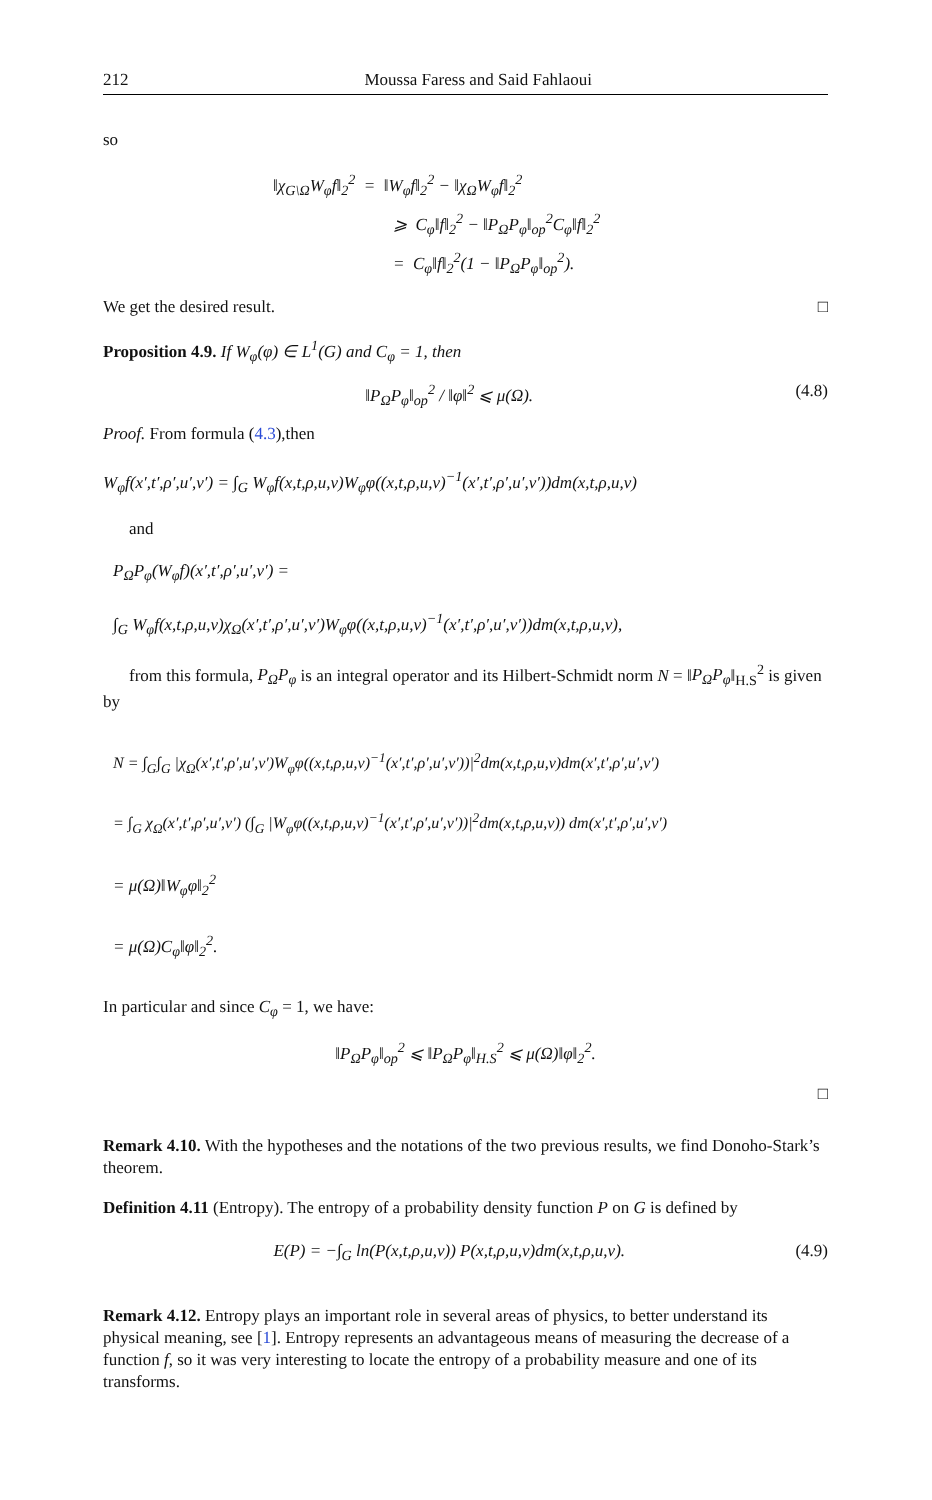212 Moussa Faress and Said Fahlaoui
so
‖χ<sub>G\Ω</sub>W<sub>φ</sub>f‖<sub>2</sub><sup>2</sup> = ‖W<sub>φ</sub>f‖<sub>2</sub><sup>2</sup> − ‖χ<sub>Ω</sub>W<sub>φ</sub>f‖<sub>2</sub><sup>2</sup>
⩾ C<sub>φ</sub>‖f‖<sub>2</sub><sup>2</sup> − ‖P<sub>Ω</sub>P<sub>φ</sub>‖<sub>op</sub><sup>2</sup>C<sub>φ</sub>‖f‖<sub>2</sub><sup>2</sup>
= C<sub>φ</sub>‖f‖<sub>2</sub><sup>2</sup>(1 − ‖P<sub>Ω</sub>P<sub>φ</sub>‖<sub>op</sub><sup>2</sup>).
We get the desired result. □
Proposition 4.9. If W<sub>φ</sub>(φ) ∈ L<sup>1</sup>(G) and C<sub>φ</sub> = 1, then
‖P<sub>Ω</sub>P<sub>φ</sub>‖<sub>op</sub><sup>2</sup> / ‖φ‖<sup>2</sup> ⩽ μ(Ω). (4.8)
Proof. From formula (4.3),then
W<sub>φ</sub>f(x′,t′,ρ′,u′,v′) = ∫<sub>G</sub> W<sub>φ</sub>f(x,t,ρ,u,v)W<sub>φ</sub>φ((x,t,ρ,u,v)<sup>−1</sup>(x′,t′,ρ′,u′,v′))dm(x,t,ρ,u,v)
and
P<sub>Ω</sub>P<sub>φ</sub>(W<sub>φ</sub>f)(x′,t′,ρ′,u′,v′) =
∫<sub>G</sub> W<sub>φ</sub>f(x,t,ρ,u,v)χ<sub>Ω</sub>(x′,t′,ρ′,u′,v′)W<sub>φ</sub>φ((x,t,ρ,u,v)<sup>−1</sup>(x′,t′,ρ′,u′,v′))dm(x,t,ρ,u,v),
from this formula, P<sub>Ω</sub>P<sub>φ</sub> is an integral operator and its Hilbert-Schmidt norm N = ‖P<sub>Ω</sub>P<sub>φ</sub>‖<sub>H.S</sub><sup>2</sup> is given by
N = ∫<sub>G</sub>∫<sub>G</sub> |χ<sub>Ω</sub>(x′,t′,ρ′,u′,v′)W<sub>φ</sub>φ((x,t,ρ,u,v)<sup>−1</sup>(x′,t′,ρ′,u′,v′))|<sup>2</sup>dm(x,t,ρ,u,v)dm(x′,t′,ρ′,u′,v′)
= ∫<sub>G</sub> χ<sub>Ω</sub>(x′,t′,ρ′,u′,v′) (∫<sub>G</sub> |W<sub>φ</sub>φ((x,t,ρ,u,v)<sup>−1</sup>(x′,t′,ρ′,u′,v′))|<sup>2</sup>dm(x,t,ρ,u,v)) dm(x′,t′,ρ′,u′,v′)
= μ(Ω)‖W<sub>φ</sub>φ‖<sub>2</sub><sup>2</sup>
= μ(Ω)C<sub>φ</sub>‖φ‖<sub>2</sub><sup>2</sup>.
In particular and since C<sub>φ</sub> = 1, we have:
‖P<sub>Ω</sub>P<sub>φ</sub>‖<sub>op</sub><sup>2</sup> ⩽ ‖P<sub>Ω</sub>P<sub>φ</sub>‖<sub>H.S</sub><sup>2</sup> ⩽ μ(Ω)‖φ‖<sub>2</sub><sup>2</sup>.
□
Remark 4.10. With the hypotheses and the notations of the two previous results, we find Donoho-Stark’s theorem.
Definition 4.11 (Entropy). The entropy of a probability density function P on G is defined by
E(P) = −∫<sub>G</sub> ln(P(x,t,ρ,u,v)) P(x,t,ρ,u,v)dm(x,t,ρ,u,v). (4.9)
Remark 4.12. Entropy plays an important role in several areas of physics, to better understand its physical meaning, see [1]. Entropy represents an advantageous means of measuring the decrease of a function f, so it was very interesting to locate the entropy of a probability measure and one of its transforms.